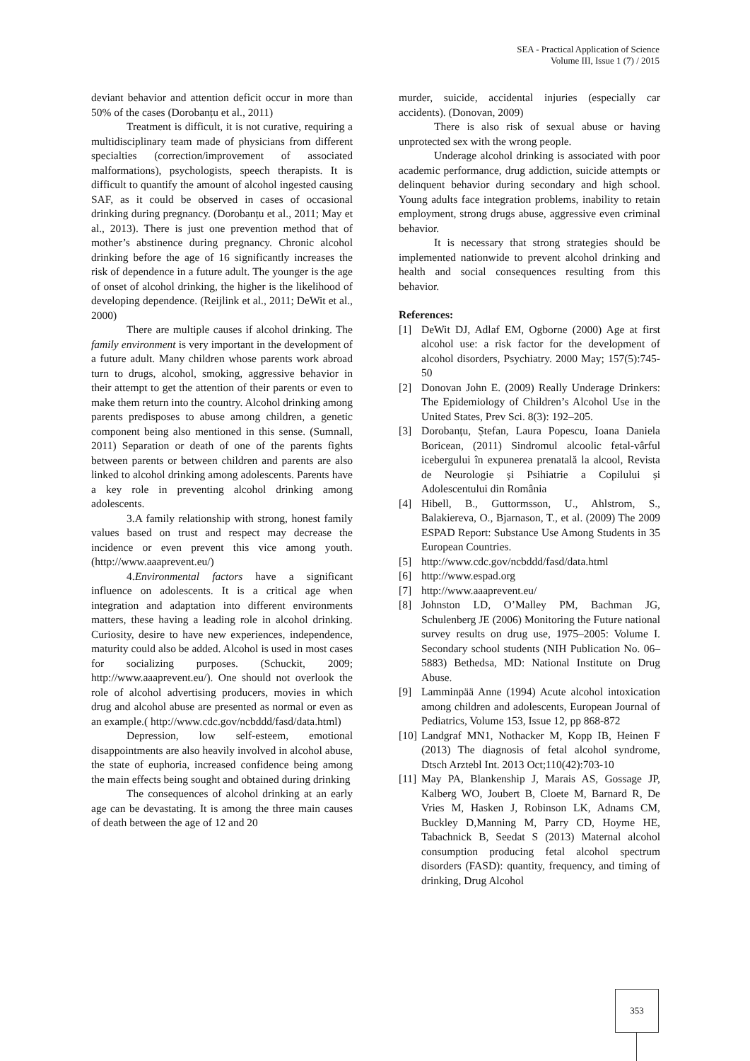SEA - Practical Application of Science
Volume III, Issue 1 (7) / 2015
deviant behavior and attention deficit occur in more than 50% of the cases (Dorobanțu et al., 2011)
Treatment is difficult, it is not curative, requiring a multidisciplinary team made of physicians from different specialties (correction/improvement of associated malformations), psychologists, speech therapists. It is difficult to quantify the amount of alcohol ingested causing SAF, as it could be observed in cases of occasional drinking during pregnancy. (Dorobanțu et al., 2011; May et al., 2013). There is just one prevention method that of mother’s abstinence during pregnancy. Chronic alcohol drinking before the age of 16 significantly increases the risk of dependence in a future adult. The younger is the age of onset of alcohol drinking, the higher is the likelihood of developing dependence. (Reijlink et al., 2011; DeWit et al., 2000)
There are multiple causes if alcohol drinking. The family environment is very important in the development of a future adult. Many children whose parents work abroad turn to drugs, alcohol, smoking, aggressive behavior in their attempt to get the attention of their parents or even to make them return into the country. Alcohol drinking among parents predisposes to abuse among children, a genetic component being also mentioned in this sense. (Sumnall, 2011) Separation or death of one of the parents fights between parents or between children and parents are also linked to alcohol drinking among adolescents. Parents have a key role in preventing alcohol drinking among adolescents.
3.A family relationship with strong, honest family values based on trust and respect may decrease the incidence or even prevent this vice among youth. (http://www.aaaprevent.eu/)
4.Environmental factors have a significant influence on adolescents. It is a critical age when integration and adaptation into different environments matters, these having a leading role in alcohol drinking. Curiosity, desire to have new experiences, independence, maturity could also be added. Alcohol is used in most cases for socializing purposes. (Schuckit, 2009; http://www.aaaprevent.eu/). One should not overlook the role of alcohol advertising producers, movies in which drug and alcohol abuse are presented as normal or even as an example.( http://www.cdc.gov/ncbddd/fasd/data.html)
Depression, low self-esteem, emotional disappointments are also heavily involved in alcohol abuse, the state of euphoria, increased confidence being among the main effects being sought and obtained during drinking
The consequences of alcohol drinking at an early age can be devastating. It is among the three main causes of death between the age of 12 and 20
murder, suicide, accidental injuries (especially car accidents). (Donovan, 2009)
There is also risk of sexual abuse or having unprotected sex with the wrong people.
Underage alcohol drinking is associated with poor academic performance, drug addiction, suicide attempts or delinquent behavior during secondary and high school. Young adults face integration problems, inability to retain employment, strong drugs abuse, aggressive even criminal behavior.
It is necessary that strong strategies should be implemented nationwide to prevent alcohol drinking and health and social consequences resulting from this behavior.
References:
[1] DeWit DJ, Adlaf EM, Ogborne (2000) Age at first alcohol use: a risk factor for the development of alcohol disorders, Psychiatry. 2000 May; 157(5):745-50
[2] Donovan John E. (2009) Really Underage Drinkers: The Epidemiology of Children’s Alcohol Use in the United States, Prev Sci. 8(3): 192–205.
[3] Dorobanțu, Ștefan, Laura Popescu, Ioana Daniela Boricean, (2011) Sindromul alcoolic fetal-vârful icebergului în expunerea prenatală la alcool, Revista de Neurologie și Psihiatrie a Copilului și Adolescentului din România
[4] Hibell, B., Guttormsson, U., Ahlstrom, S., Balakiereva, O., Bjarnason, T., et al. (2009) The 2009 ESPAD Report: Substance Use Among Students in 35 European Countries.
[5] http://www.cdc.gov/ncbddd/fasd/data.html
[6] http://www.espad.org
[7] http://www.aaaprevent.eu/
[8] Johnston LD, O’Malley PM, Bachman JG, Schulenberg JE (2006) Monitoring the Future national survey results on drug use, 1975–2005: Volume I. Secondary school students (NIH Publication No. 06–5883) Bethedsa, MD: National Institute on Drug Abuse.
[9] Lamminpää Anne (1994) Acute alcohol intoxication among children and adolescents, European Journal of Pediatrics, Volume 153, Issue 12, pp 868-872
[10] Landgraf MN1, Nothacker M, Kopp IB, Heinen F (2013) The diagnosis of fetal alcohol syndrome, Dtsch Arztebl Int. 2013 Oct;110(42):703-10
[11] May PA, Blankenship J, Marais AS, Gossage JP, Kalberg WO, Joubert B, Cloete M, Barnard R, De Vries M, Hasken J, Robinson LK, Adnams CM, Buckley D,Manning M, Parry CD, Hoyme HE, Tabachnick B, Seedat S (2013) Maternal alcohol consumption producing fetal alcohol spectrum disorders (FASD): quantity, frequency, and timing of drinking, Drug Alcohol
353